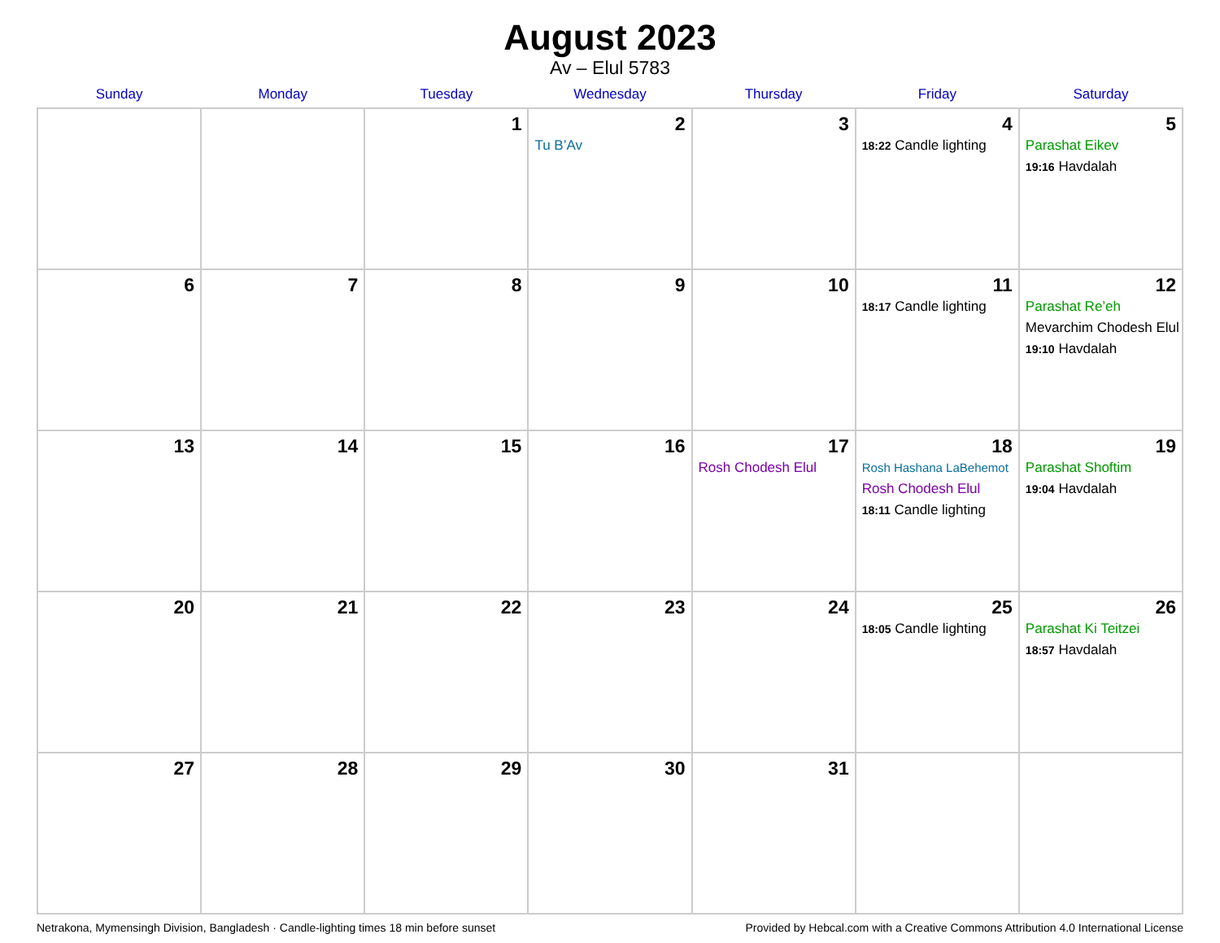August 2023
Av – Elul 5783
| Sunday | Monday | Tuesday | Wednesday | Thursday | Friday | Saturday |
| --- | --- | --- | --- | --- | --- | --- |
| | | 1 | 2 Tu B’Av | 3 | 4 18:22 Candle lighting | 5 Parashat Eikev 19:16 Havdalah |
| 6 | 7 | 8 | 9 | 10 | 11 18:17 Candle lighting | 12 Parashat Re’eh Mevarchim Chodesh Elul 19:10 Havdalah |
| 13 | 14 | 15 | 16 | 17 Rosh Chodesh Elul | 18 Rosh Hashana LaBehemot Rosh Chodesh Elul 18:11 Candle lighting | 19 Parashat Shoftim 19:04 Havdalah |
| 20 | 21 | 22 | 23 | 24 | 25 18:05 Candle lighting | 26 Parashat Ki Teitzei 18:57 Havdalah |
| 27 | 28 | 29 | 30 | 31 | | |
Netrakona, Mymensingh Division, Bangladesh · Candle-lighting times 18 min before sunset Provided by Hebcal.com with a Creative Commons Attribution 4.0 International License